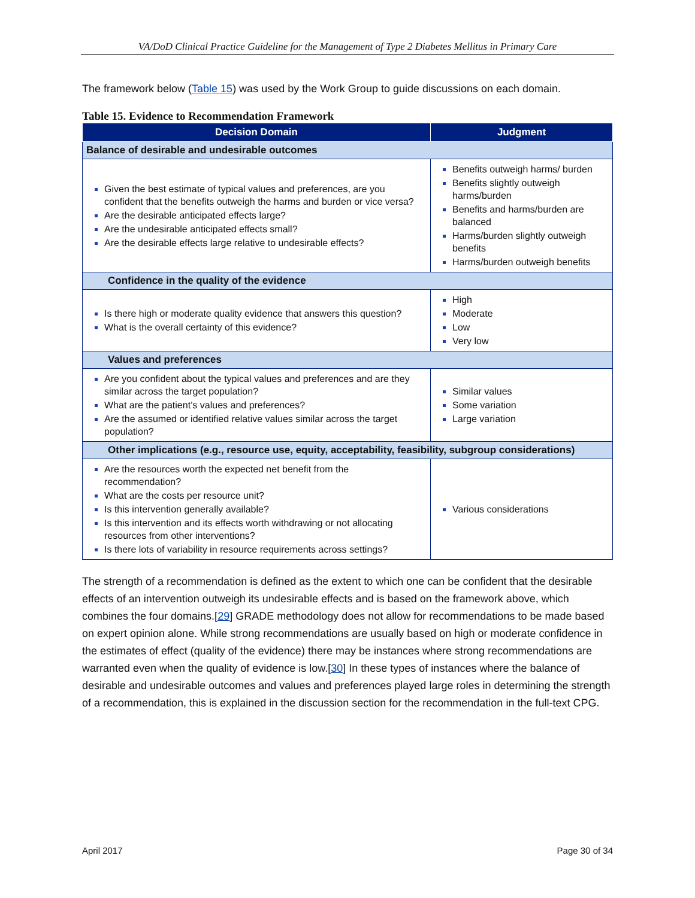VA/DoD Clinical Practice Guideline for the Management of Type 2 Diabetes Mellitus in Primary Care
The framework below (Table 15) was used by the Work Group to guide discussions on each domain.
Table 15. Evidence to Recommendation Framework
| Decision Domain | Judgment |
| --- | --- |
| Balance of desirable and undesirable outcomes | |
| Given the best estimate of typical values and preferences, are you confident that the benefits outweigh the harms and burden or vice versa? Are the desirable anticipated effects large? Are the undesirable anticipated effects small? Are the desirable effects large relative to undesirable effects? | Benefits outweigh harms/ burden Benefits slightly outweigh harms/burden Benefits and harms/burden are balanced Harms/burden slightly outweigh benefits Harms/burden outweigh benefits |
| Confidence in the quality of the evidence | |
| Is there high or moderate quality evidence that answers this question? What is the overall certainty of this evidence? | High Moderate Low Very low |
| Values and preferences | |
| Are you confident about the typical values and preferences and are they similar across the target population? What are the patient’s values and preferences? Are the assumed or identified relative values similar across the target population? | Similar values Some variation Large variation |
| Other implications (e.g., resource use, equity, acceptability, feasibility, subgroup considerations) | |
| Are the resources worth the expected net benefit from the recommendation? What are the costs per resource unit? Is this intervention generally available? Is this intervention and its effects worth withdrawing or not allocating resources from other interventions? Is there lots of variability in resource requirements across settings? | Various considerations |
The strength of a recommendation is defined as the extent to which one can be confident that the desirable effects of an intervention outweigh its undesirable effects and is based on the framework above, which combines the four domains.[29] GRADE methodology does not allow for recommendations to be made based on expert opinion alone. While strong recommendations are usually based on high or moderate confidence in the estimates of effect (quality of the evidence) there may be instances where strong recommendations are warranted even when the quality of evidence is low.[30] In these types of instances where the balance of desirable and undesirable outcomes and values and preferences played large roles in determining the strength of a recommendation, this is explained in the discussion section for the recommendation in the full-text CPG.
April 2017 Page 30 of 34